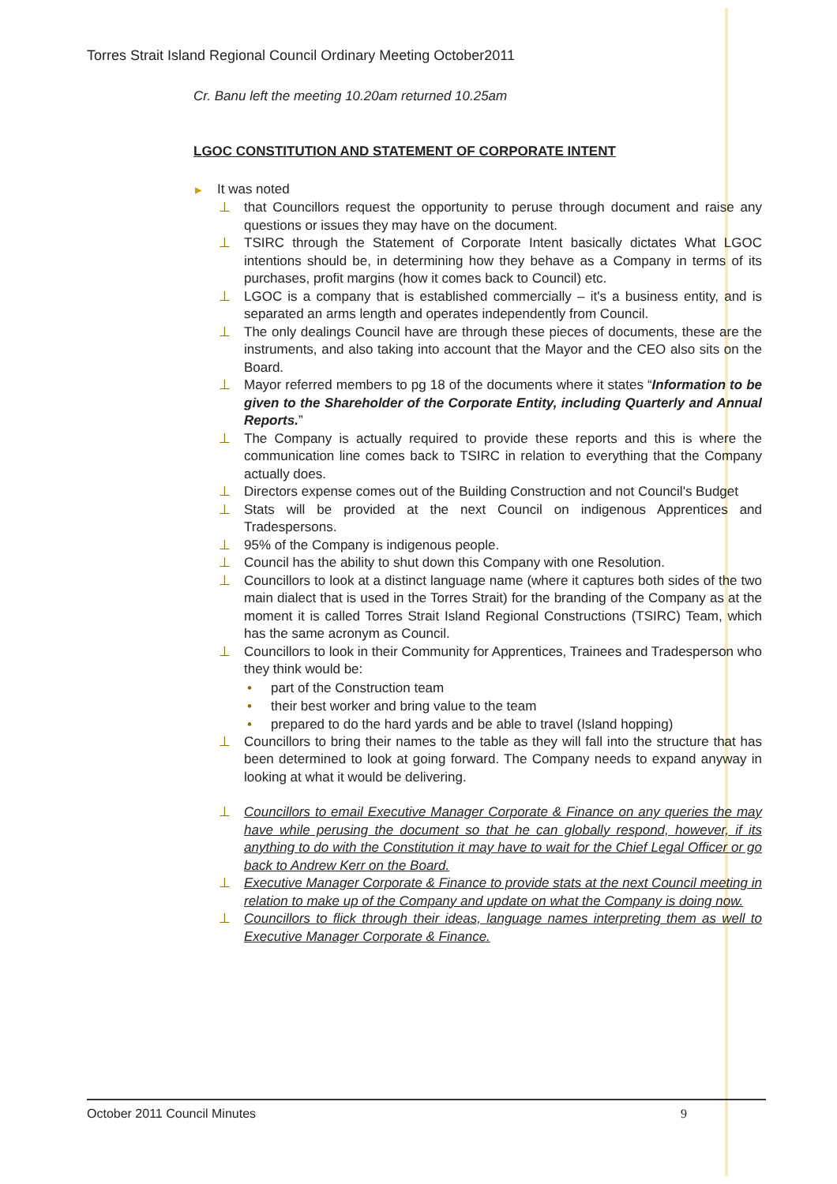Torres Strait Island Regional Council Ordinary Meeting October2011
Cr. Banu left the meeting 10.20am returned 10.25am
LGOC CONSTITUTION AND STATEMENT OF CORPORATE INTENT
▸ It was noted
⊥ that Councillors request the opportunity to peruse through document and raise any questions or issues they may have on the document.
⊥ TSIRC through the Statement of Corporate Intent basically dictates What LGOC intentions should be, in determining how they behave as a Company in terms of its purchases, profit margins (how it comes back to Council) etc.
⊥ LGOC is a company that is established commercially – it's a business entity, and is separated an arms length and operates independently from Council.
⊥ The only dealings Council have are through these pieces of documents, these are the instruments, and also taking into account that the Mayor and the CEO also sits on the Board.
⊥ Mayor referred members to pg 18 of the documents where it states “Information to be given to the Shareholder of the Corporate Entity, including Quarterly and Annual Reports.”
⊥ The Company is actually required to provide these reports and this is where the communication line comes back to TSIRC in relation to everything that the Company actually does.
⊥ Directors expense comes out of the Building Construction and not Council's Budget
⊥ Stats will be provided at the next Council on indigenous Apprentices and Tradespersons.
⊥ 95% of the Company is indigenous people.
⊥ Council has the ability to shut down this Company with one Resolution.
⊥ Councillors to look at a distinct language name (where it captures both sides of the two main dialect that is used in the Torres Strait) for the branding of the Company as at the moment it is called Torres Strait Island Regional Constructions (TSIRC) Team, which has the same acronym as Council.
⊥ Councillors to look in their Community for Apprentices, Trainees and Tradesperson who they think would be:
• part of the Construction team
• their best worker and bring value to the team
• prepared to do the hard yards and be able to travel (Island hopping)
⊥ Councillors to bring their names to the table as they will fall into the structure that has been determined to look at going forward. The Company needs to expand anyway in looking at what it would be delivering.
⊥ Councillors to email Executive Manager Corporate & Finance on any queries the may have while perusing the document so that he can globally respond, however, if its anything to do with the Constitution it may have to wait for the Chief Legal Officer or go back to Andrew Kerr on the Board.
⊥ Executive Manager Corporate & Finance to provide stats at the next Council meeting in relation to make up of the Company and update on what the Company is doing now.
⊥ Councillors to flick through their ideas, language names interpreting them as well to Executive Manager Corporate & Finance.
October 2011 Council Minutes 9